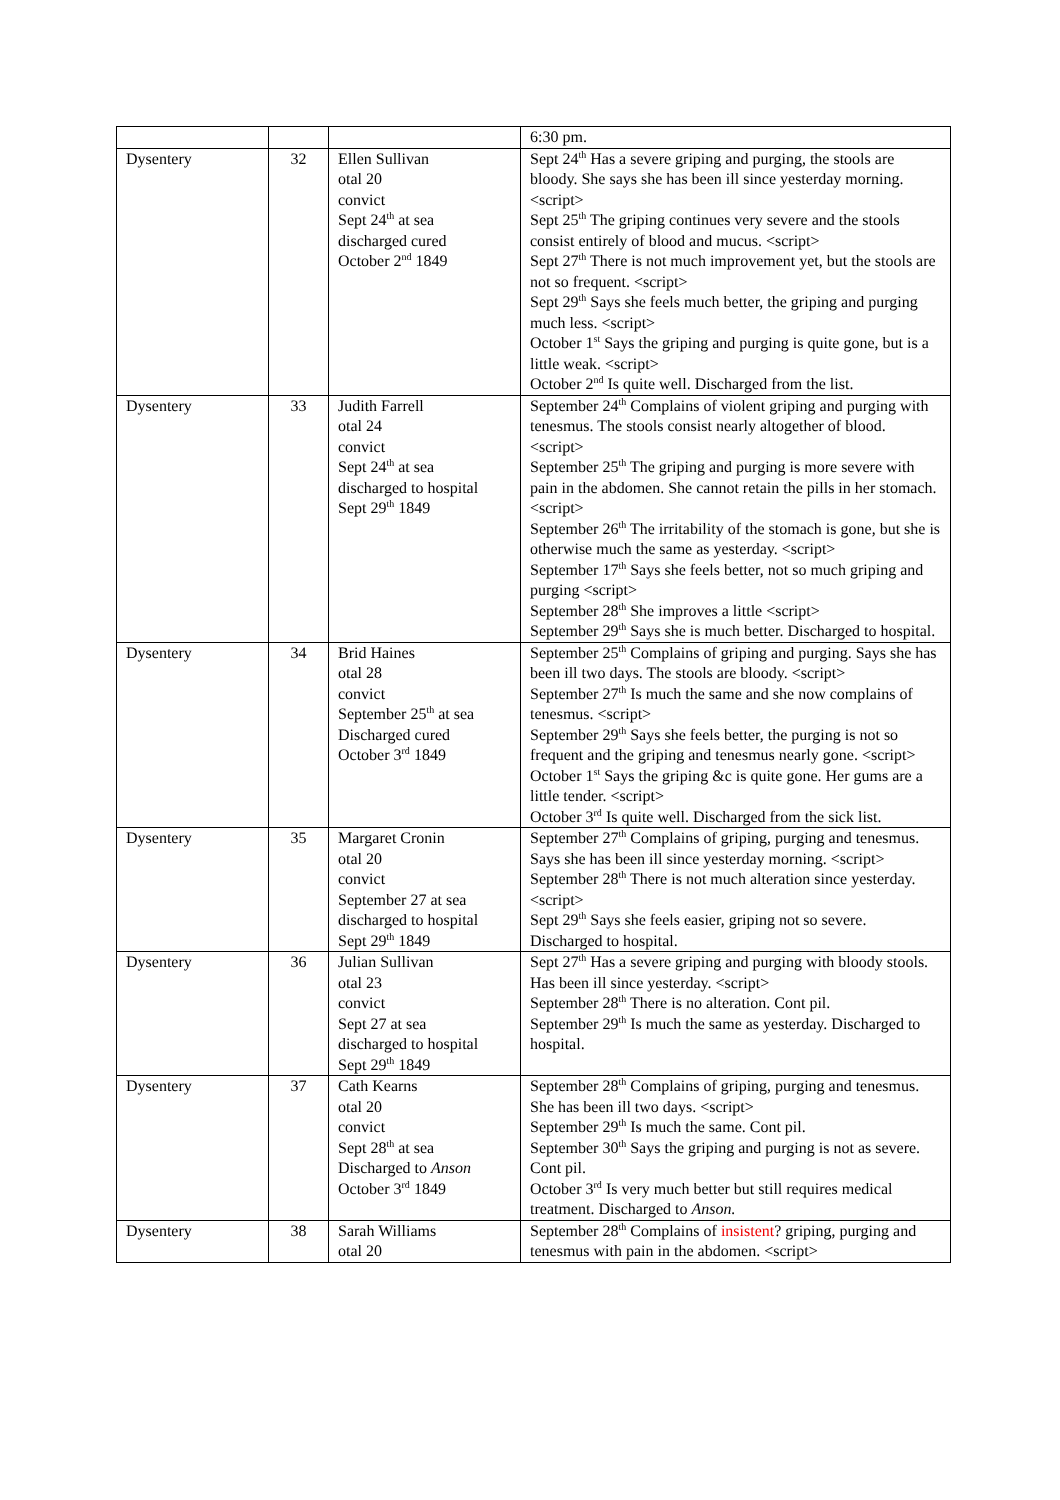| | | | 6:30 pm. |
| Dysentery | 32 | Ellen Sullivan otal 20 convict Sept 24<sup>th</sup> at sea discharged cured October 2<sup>nd</sup> 1849 | Sept 24<sup>th</sup> Has a severe griping and purging, the stools are bloody. She says she has been ill since yesterday morning. <script> Sept 25<sup>th</sup> The griping continues very severe and the stools consist entirely of blood and mucus. <script> Sept 27<sup>th</sup> There is not much improvement yet, but the stools are not so frequent. <script> Sept 29<sup>th</sup> Says she feels much better, the griping and purging much less. <script> October 1<sup>st</sup> Says the griping and purging is quite gone, but is a little weak. <script> October 2<sup>nd</sup> Is quite well. Discharged from the list. |
| Dysentery | 33 | Judith Farrell otal 24 convict Sept 24<sup>th</sup> at sea discharged to hospital Sept 29<sup>th</sup> 1849 | September 24<sup>th</sup> Complains of violent griping and purging with tenesmus. The stools consist nearly altogether of blood. <script> September 25<sup>th</sup> The griping and purging is more severe with pain in the abdomen. She cannot retain the pills in her stomach. <script> September 26<sup>th</sup> The irritability of the stomach is gone, but she is otherwise much the same as yesterday. <script> September 17<sup>th</sup> Says she feels better, not so much griping and purging <script> September 28<sup>th</sup> She improves a little <script> September 29<sup>th</sup> Says she is much better. Discharged to hospital. |
| Dysentery | 34 | Brid Haines otal 28 convict September 25<sup>th</sup> at sea Discharged cured October 3<sup>rd</sup> 1849 | September 25<sup>th</sup> Complains of griping and purging. Says she has been ill two days. The stools are bloody. <script> September 27<sup>th</sup> Is much the same and she now complains of tenesmus. <script> September 29<sup>th</sup> Says she feels better, the purging is not so frequent and the griping and tenesmus nearly gone. <script> October 1<sup>st</sup> Says the griping &c is quite gone. Her gums are a little tender. <script> October 3<sup>rd</sup> Is quite well. Discharged from the sick list. |
| Dysentery | 35 | Margaret Cronin otal 20 convict September 27 at sea discharged to hospital Sept 29<sup>th</sup> 1849 | September 27<sup>th</sup> Complains of griping, purging and tenesmus. Says she has been ill since yesterday morning. <script> September 28<sup>th</sup> There is not much alteration since yesterday. <script> Sept 29<sup>th</sup> Says she feels easier, griping not so severe. Discharged to hospital. |
| Dysentery | 36 | Julian Sullivan otal 23 convict Sept 27 at sea discharged to hospital Sept 29<sup>th</sup> 1849 | Sept 27<sup>th</sup> Has a severe griping and purging with bloody stools. Has been ill since yesterday. <script> September 28<sup>th</sup> There is no alteration. Cont pil. September 29<sup>th</sup> Is much the same as yesterday. Discharged to hospital. |
| Dysentery | 37 | Cath Kearns otal 20 convict Sept 28<sup>th</sup> at sea Discharged to Anson October 3<sup>rd</sup> 1849 | September 28<sup>th</sup> Complains of griping, purging and tenesmus. She has been ill two days. <script> September 29<sup>th</sup> Is much the same. Cont pil. September 30<sup>th</sup> Says the griping and purging is not as severe. Cont pil. October 3<sup>rd</sup> Is very much better but still requires medical treatment. Discharged to Anson. |
| Dysentery | 38 | Sarah Williams otal 20 | September 28<sup>th</sup> Complains of insistent ? griping, purging and tenesmus with pain in the abdomen. <script> |